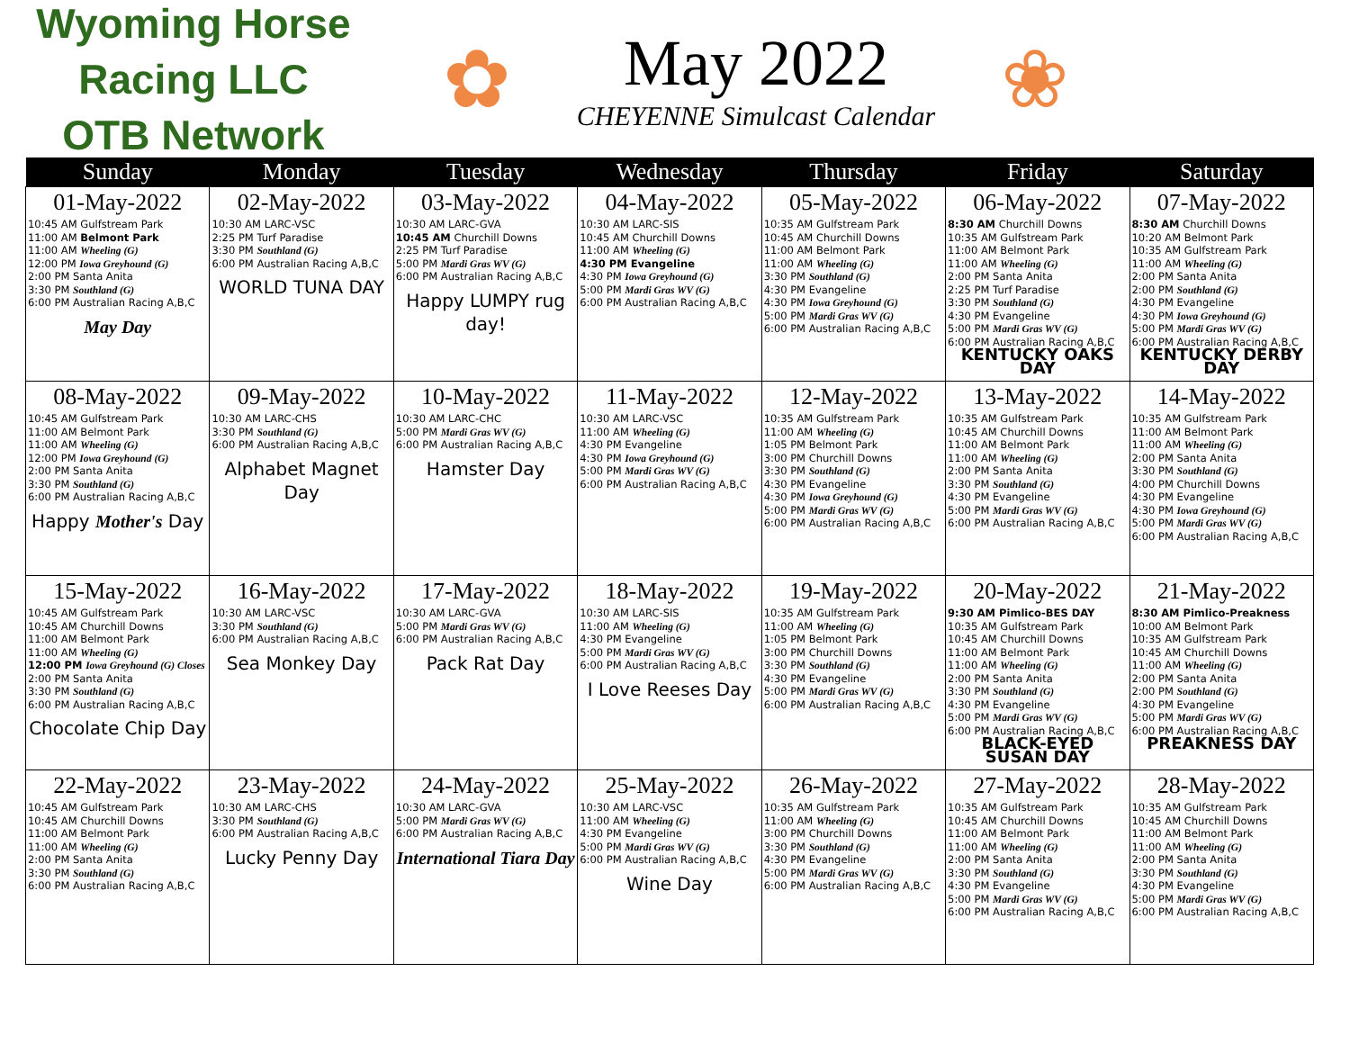Wyoming Horse Racing LLC
OTB Network
✿
May 2022
CHEYENNE Simulcast Calendar
❀
| Sunday | Monday | Tuesday | Wednesday | Thursday | Friday | Saturday |
| --- | --- | --- | --- | --- | --- | --- |
| 01-May-2022 10:45 AM Gulfstream Park 11:00 AM Belmont Park 11:00 AM Wheeling (G) 12:00 PM Iowa Greyhound (G) 2:00 PM Santa Anita 3:30 PM Southland (G) 6:00 PM Australian Racing A,B,C May Day | 02-May-2022 10:30 AM LARC-VSC 2:25 PM Turf Paradise 3:30 PM Southland (G) 6:00 PM Australian Racing A,B,C WORLD TUNA DAY | 03-May-2022 10:30 AM LARC-GVA 10:45 AM Churchill Downs 2:25 PM Turf Paradise 5:00 PM Mardi Gras WV (G) 6:00 PM Australian Racing A,B,C Happy LUMPY rug day! | 04-May-2022 10:30 AM LARC-SIS 10:45 AM Churchill Downs 11:00 AM Wheeling (G) 4:30 PM Evangeline 4:30 PM Iowa Greyhound (G) 5:00 PM Mardi Gras WV (G) 6:00 PM Australian Racing A,B,C | 05-May-2022 10:35 AM Gulfstream Park 10:45 AM Churchill Downs 11:00 AM Belmont Park 11:00 AM Wheeling (G) 3:30 PM Southland (G) 4:30 PM Evangeline 4:30 PM Iowa Greyhound (G) 5:00 PM Mardi Gras WV (G) 6:00 PM Australian Racing A,B,C | 06-May-2022 8:30 AM Churchill Downs 10:35 AM Gulfstream Park 11:00 AM Belmont Park 11:00 AM Wheeling (G) 2:00 PM Santa Anita 2:25 PM Turf Paradise 3:30 PM Southland (G) 4:30 PM Evangeline 5:00 PM Mardi Gras WV (G) 6:00 PM Australian Racing A,B,C KENTUCKY OAKS DAY | 07-May-2022 8:30 AM Churchill Downs 10:20 AM Belmont Park 10:35 AM Gulfstream Park 11:00 AM Wheeling (G) 2:00 PM Santa Anita 2:00 PM Southland (G) 4:30 PM Evangeline 4:30 PM Iowa Greyhound (G) 5:00 PM Mardi Gras WV (G) 6:00 PM Australian Racing A,B,C KENTUCKY DERBY DAY |
| 08-May-2022 10:45 AM Gulfstream Park 11:00 AM Belmont Park 11:00 AM Wheeling (G) 12:00 PM Iowa Greyhound (G) 2:00 PM Santa Anita 3:30 PM Southland (G) 6:00 PM Australian Racing A,B,C Happy Mother's Day | 09-May-2022 10:30 AM LARC-CHS 3:30 PM Southland (G) 6:00 PM Australian Racing A,B,C Alphabet Magnet Day | 10-May-2022 10:30 AM LARC-CHC 5:00 PM Mardi Gras WV (G) 6:00 PM Australian Racing A,B,C Hamster Day | 11-May-2022 10:30 AM LARC-VSC 11:00 AM Wheeling (G) 4:30 PM Evangeline 4:30 PM Iowa Greyhound (G) 5:00 PM Mardi Gras WV (G) 6:00 PM Australian Racing A,B,C | 12-May-2022 10:35 AM Gulfstream Park 11:00 AM Wheeling (G) 1:05 PM Belmont Park 3:00 PM Churchill Downs 3:30 PM Southland (G) 4:30 PM Evangeline 4:30 PM Iowa Greyhound (G) 5:00 PM Mardi Gras WV (G) 6:00 PM Australian Racing A,B,C | 13-May-2022 10:35 AM Gulfstream Park 10:45 AM Churchill Downs 11:00 AM Belmont Park 11:00 AM Wheeling (G) 2:00 PM Santa Anita 3:30 PM Southland (G) 4:30 PM Evangeline 5:00 PM Mardi Gras WV (G) 6:00 PM Australian Racing A,B,C | 14-May-2022 10:35 AM Gulfstream Park 11:00 AM Belmont Park 11:00 AM Wheeling (G) 2:00 PM Santa Anita 3:30 PM Southland (G) 4:00 PM Churchill Downs 4:30 PM Evangeline 4:30 PM Iowa Greyhound (G) 5:00 PM Mardi Gras WV (G) 6:00 PM Australian Racing A,B,C |
| 15-May-2022 10:45 AM Gulfstream Park 10:45 AM Churchill Downs 11:00 AM Belmont Park 11:00 AM Wheeling (G) 12:00 PM Iowa Greyhound (G) Closes 2:00 PM Santa Anita 3:30 PM Southland (G) 6:00 PM Australian Racing A,B,C Chocolate Chip Day | 16-May-2022 10:30 AM LARC-VSC 3:30 PM Southland (G) 6:00 PM Australian Racing A,B,C Sea Monkey Day | 17-May-2022 10:30 AM LARC-GVA 5:00 PM Mardi Gras WV (G) 6:00 PM Australian Racing A,B,C Pack Rat Day | 18-May-2022 10:30 AM LARC-SIS 11:00 AM Wheeling (G) 4:30 PM Evangeline 5:00 PM Mardi Gras WV (G) 6:00 PM Australian Racing A,B,C I Love Reeses Day | 19-May-2022 10:35 AM Gulfstream Park 11:00 AM Wheeling (G) 1:05 PM Belmont Park 3:00 PM Churchill Downs 3:30 PM Southland (G) 4:30 PM Evangeline 5:00 PM Mardi Gras WV (G) 6:00 PM Australian Racing A,B,C | 20-May-2022 9:30 AM Pimlico-BES DAY 10:35 AM Gulfstream Park 10:45 AM Churchill Downs 11:00 AM Belmont Park 11:00 AM Wheeling (G) 2:00 PM Santa Anita 3:30 PM Southland (G) 4:30 PM Evangeline 5:00 PM Mardi Gras WV (G) 6:00 PM Australian Racing A,B,C BLACK-EYED SUSAN DAY | 21-May-2022 8:30 AM Pimlico-Preakness 10:00 AM Belmont Park 10:35 AM Gulfstream Park 10:45 AM Churchill Downs 11:00 AM Wheeling (G) 2:00 PM Santa Anita 2:00 PM Southland (G) 4:30 PM Evangeline 5:00 PM Mardi Gras WV (G) 6:00 PM Australian Racing A,B,C PREAKNESS DAY |
| 22-May-2022 10:45 AM Gulfstream Park 10:45 AM Churchill Downs 11:00 AM Belmont Park 11:00 AM Wheeling (G) 2:00 PM Santa Anita 3:30 PM Southland (G) 6:00 PM Australian Racing A,B,C | 23-May-2022 10:30 AM LARC-CHS 3:30 PM Southland (G) 6:00 PM Australian Racing A,B,C Lucky Penny Day | 24-May-2022 10:30 AM LARC-GVA 5:00 PM Mardi Gras WV (G) 6:00 PM Australian Racing A,B,C International Tiara Day | 25-May-2022 10:30 AM LARC-VSC 11:00 AM Wheeling (G) 4:30 PM Evangeline 5:00 PM Mardi Gras WV (G) 6:00 PM Australian Racing A,B,C Wine Day | 26-May-2022 10:35 AM Gulfstream Park 11:00 AM Wheeling (G) 3:00 PM Churchill Downs 3:30 PM Southland (G) 4:30 PM Evangeline 5:00 PM Mardi Gras WV (G) 6:00 PM Australian Racing A,B,C | 27-May-2022 10:35 AM Gulfstream Park 10:45 AM Churchill Downs 11:00 AM Belmont Park 11:00 AM Wheeling (G) 2:00 PM Santa Anita 3:30 PM Southland (G) 4:30 PM Evangeline 5:00 PM Mardi Gras WV (G) 6:00 PM Australian Racing A,B,C | 28-May-2022 10:35 AM Gulfstream Park 10:45 AM Churchill Downs 11:00 AM Belmont Park 11:00 AM Wheeling (G) 2:00 PM Santa Anita 3:30 PM Southland (G) 4:30 PM Evangeline 5:00 PM Mardi Gras WV (G) 6:00 PM Australian Racing A,B,C |